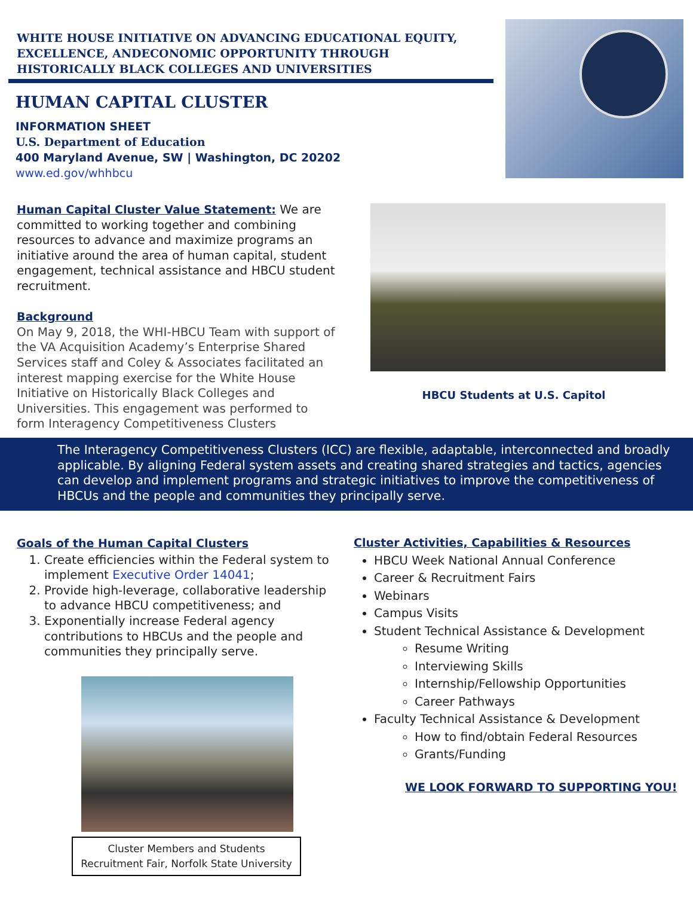WHITE HOUSE INITIATIVE ON ADVANCING EDUCATIONAL EQUITY, EXCELLENCE, ANDECONOMIC OPPORTUNITY THROUGH HISTORICALLY BLACK COLLEGES AND UNIVERSITIES
HUMAN CAPITAL CLUSTER
INFORMATION SHEET
U.S. Department of Education
400 Maryland Avenue, SW | Washington, DC 20202
www.ed.gov/whhbcu
Human Capital Cluster Value Statement:
We are committed to working together and combining resources to advance and maximize programs an initiative around the area of human capital, student engagement, technical assistance and HBCU student recruitment.
Background
On May 9, 2018, the WHI-HBCU Team with support of the VA Acquisition Academy’s Enterprise Shared Services staff and Coley & Associates facilitated an interest mapping exercise for the White House Initiative on Historically Black Colleges and Universities. This engagement was performed to form Interagency Competitiveness Clusters
HBCU Students at U.S. Capitol
The Interagency Competitiveness Clusters (ICC) are flexible, adaptable, interconnected and broadly applicable. By aligning Federal system assets and creating shared strategies and tactics, agencies can develop and implement programs and strategic initiatives to improve the competitiveness of HBCUs and the people and communities they principally serve.
Goals of the Human Capital Clusters
1. Create efficiencies within the Federal system to implement Executive Order 14041;
2. Provide high-leverage, collaborative leadership to advance HBCU competitiveness; and
3. Exponentially increase Federal agency contributions to HBCUs and the people and communities they principally serve.
Cluster Activities, Capabilities & Resources
HBCU Week National Annual Conference
Career & Recruitment Fairs
Webinars
Campus Visits
Student Technical Assistance & Development
Resume Writing
Interviewing Skills
Internship/Fellowship Opportunities
Career Pathways
Faculty Technical Assistance & Development
How to find/obtain Federal Resources
Grants/Funding
WE LOOK FORWARD TO SUPPORTING YOU!
Cluster Members and Students
Recruitment Fair, Norfolk State University